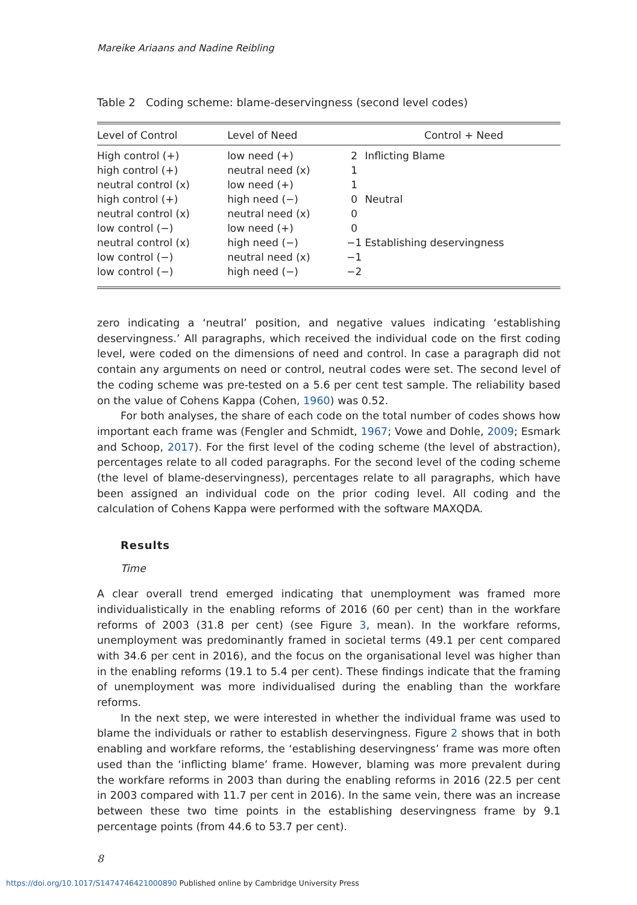Mareike Ariaans and Nadine Reibling
Table 2 Coding scheme: blame-deservingness (second level codes)
| Level of Control | Level of Need | Control + Need | |
| --- | --- | --- | --- |
| High control (+) | low need (+) | 2 | Inflicting Blame |
| high control (+) | neutral need (x) | 1 | |
| neutral control (x) | low need (+) | 1 | |
| high control (+) | high need (−) | 0 | Neutral |
| neutral control (x) | neutral need (x) | 0 | |
| low control (−) | low need (+) | 0 | |
| neutral control (x) | high need (−) | −1 | Establishing deservingness |
| low control (−) | neutral need (x) | −1 | |
| low control (−) | high need (−) | −2 | |
zero indicating a ‘neutral’ position, and negative values indicating ‘establishing deservingness.’ All paragraphs, which received the individual code on the first coding level, were coded on the dimensions of need and control. In case a paragraph did not contain any arguments on need or control, neutral codes were set. The second level of the coding scheme was pre-tested on a 5.6 per cent test sample. The reliability based on the value of Cohens Kappa (Cohen, 1960) was 0.52.
For both analyses, the share of each code on the total number of codes shows how important each frame was (Fengler and Schmidt, 1967; Vowe and Dohle, 2009; Esmark and Schoop, 2017). For the first level of the coding scheme (the level of abstraction), percentages relate to all coded paragraphs. For the second level of the coding scheme (the level of blame-deservingness), percentages relate to all paragraphs, which have been assigned an individual code on the prior coding level. All coding and the calculation of Cohens Kappa were performed with the software MAXQDA.
Results
Time
A clear overall trend emerged indicating that unemployment was framed more individualistically in the enabling reforms of 2016 (60 per cent) than in the workfare reforms of 2003 (31.8 per cent) (see Figure 3, mean). In the workfare reforms, unemployment was predominantly framed in societal terms (49.1 per cent compared with 34.6 per cent in 2016), and the focus on the organisational level was higher than in the enabling reforms (19.1 to 5.4 per cent). These findings indicate that the framing of unemployment was more individualised during the enabling than the workfare reforms.
In the next step, we were interested in whether the individual frame was used to blame the individuals or rather to establish deservingness. Figure 2 shows that in both enabling and workfare reforms, the ‘establishing deservingness’ frame was more often used than the ‘inflicting blame’ frame. However, blaming was more prevalent during the workfare reforms in 2003 than during the enabling reforms in 2016 (22.5 per cent in 2003 compared with 11.7 per cent in 2016). In the same vein, there was an increase between these two time points in the establishing deservingness frame by 9.1 percentage points (from 44.6 to 53.7 per cent).
8
https://doi.org/10.1017/S1474746421000890 Published online by Cambridge University Press